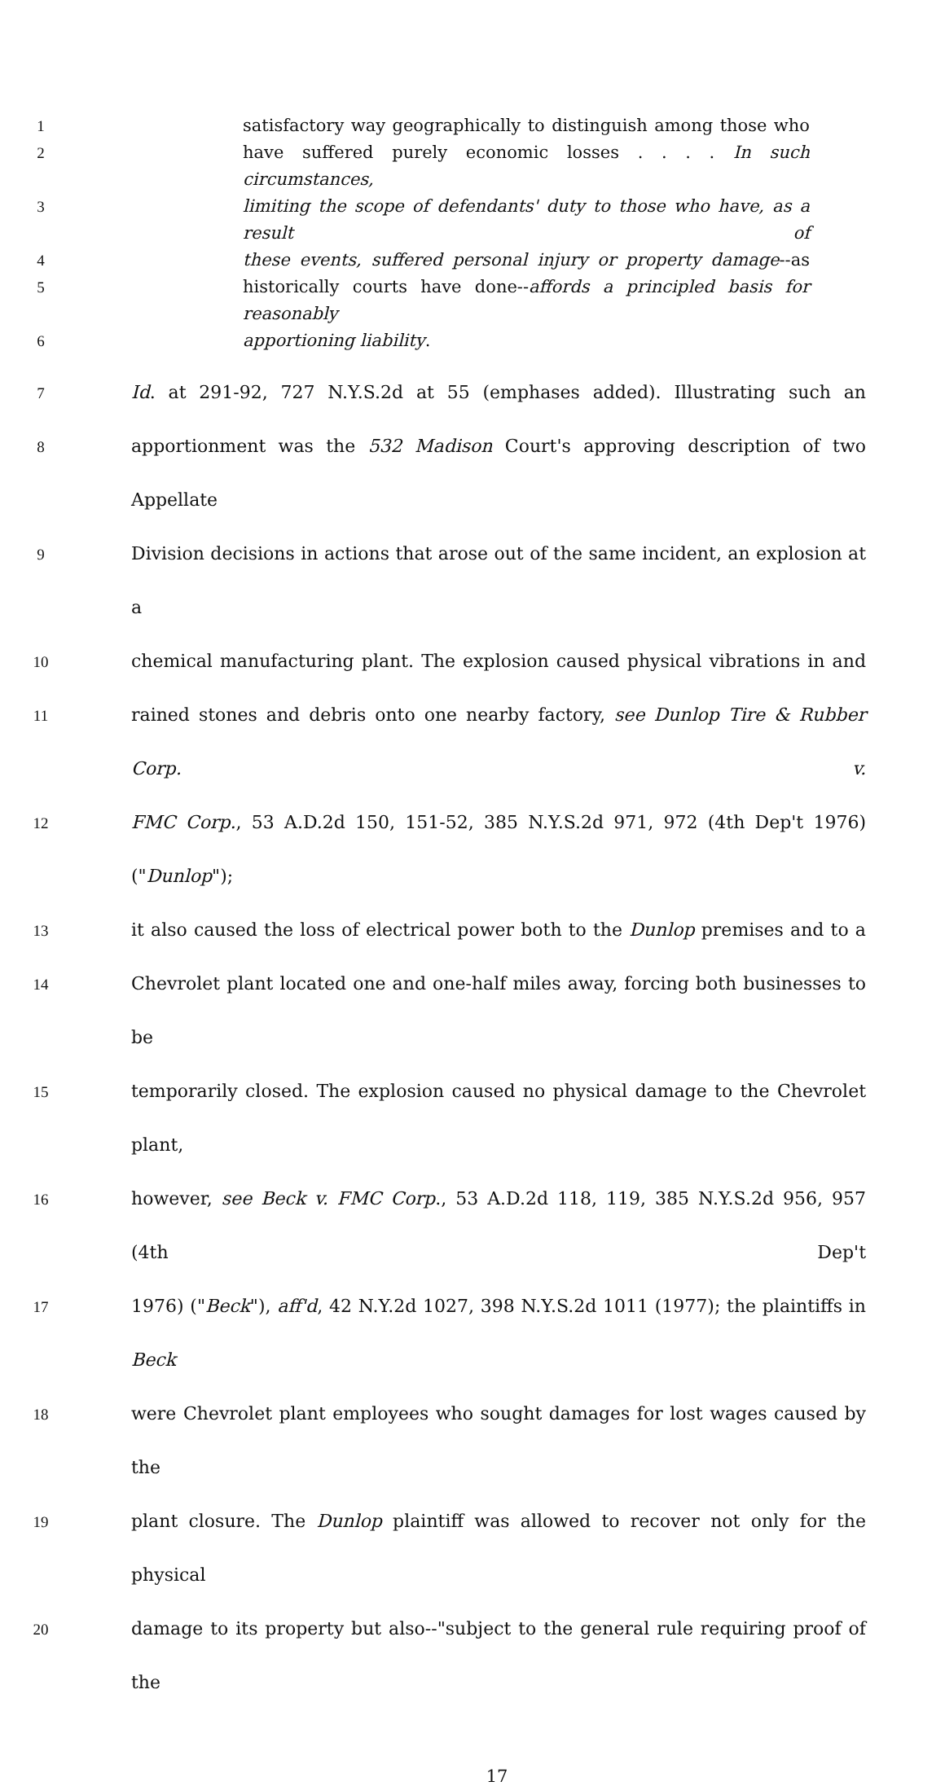1 satisfactory way geographically to distinguish among those who
2 have suffered purely economic losses . . . . In such circumstances,
3 limiting the scope of defendants' duty to those who have, as a result of
4 these events, suffered personal injury or property damage--as
5 historically courts have done--affords a principled basis for reasonably
6 apportioning liability.
7 Id. at 291-92, 727 N.Y.S.2d at 55 (emphases added). Illustrating such an
8 apportionment was the 532 Madison Court's approving description of two Appellate
9 Division decisions in actions that arose out of the same incident, an explosion at a
10 chemical manufacturing plant. The explosion caused physical vibrations in and
11 rained stones and debris onto one nearby factory, see Dunlop Tire & Rubber Corp. v.
12 FMC Corp., 53 A.D.2d 150, 151-52, 385 N.Y.S.2d 971, 972 (4th Dep't 1976) ("Dunlop");
13 it also caused the loss of electrical power both to the Dunlop premises and to a
14 Chevrolet plant located one and one-half miles away, forcing both businesses to be
15 temporarily closed. The explosion caused no physical damage to the Chevrolet plant,
16 however, see Beck v. FMC Corp., 53 A.D.2d 118, 119, 385 N.Y.S.2d 956, 957 (4th Dep't
17 1976) ("Beck"), aff'd, 42 N.Y.2d 1027, 398 N.Y.S.2d 1011 (1977); the plaintiffs in Beck
18 were Chevrolet plant employees who sought damages for lost wages caused by the
19 plant closure. The Dunlop plaintiff was allowed to recover not only for the physical
20 damage to its property but also--"subject to the general rule requiring proof of the
17